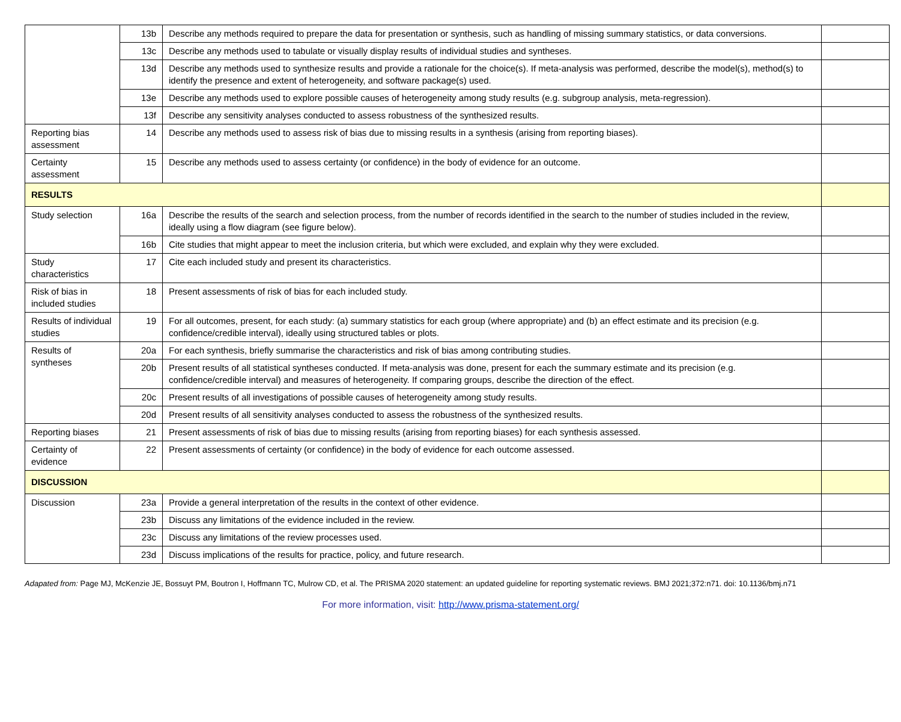| | 13b | Describe any methods required to prepare the data for presentation or synthesis, such as handling of missing summary statistics, or data conversions. | |
| | 13c | Describe any methods used to tabulate or visually display results of individual studies and syntheses. | |
| | 13d | Describe any methods used to synthesize results and provide a rationale for the choice(s). If meta-analysis was performed, describe the model(s), method(s) to identify the presence and extent of heterogeneity, and software package(s) used. | |
| | 13e | Describe any methods used to explore possible causes of heterogeneity among study results (e.g. subgroup analysis, meta-regression). | |
| | 13f | Describe any sensitivity analyses conducted to assess robustness of the synthesized results. | |
| Reporting bias assessment | 14 | Describe any methods used to assess risk of bias due to missing results in a synthesis (arising from reporting biases). | |
| Certainty assessment | 15 | Describe any methods used to assess certainty (or confidence) in the body of evidence for an outcome. | |
| RESULTS | | | |
| Study selection | 16a | Describe the results of the search and selection process, from the number of records identified in the search to the number of studies included in the review, ideally using a flow diagram (see figure below). | |
| | 16b | Cite studies that might appear to meet the inclusion criteria, but which were excluded, and explain why they were excluded. | |
| Study characteristics | 17 | Cite each included study and present its characteristics. | |
| Risk of bias in included studies | 18 | Present assessments of risk of bias for each included study. | |
| Results of individual studies | 19 | For all outcomes, present, for each study: (a) summary statistics for each group (where appropriate) and (b) an effect estimate and its precision (e.g. confidence/credible interval), ideally using structured tables or plots. | |
| Results of syntheses | 20a | For each synthesis, briefly summarise the characteristics and risk of bias among contributing studies. | |
| | 20b | Present results of all statistical syntheses conducted. If meta-analysis was done, present for each the summary estimate and its precision (e.g. confidence/credible interval) and measures of heterogeneity. If comparing groups, describe the direction of the effect. | |
| | 20c | Present results of all investigations of possible causes of heterogeneity among study results. | |
| | 20d | Present results of all sensitivity analyses conducted to assess the robustness of the synthesized results. | |
| Reporting biases | 21 | Present assessments of risk of bias due to missing results (arising from reporting biases) for each synthesis assessed. | |
| Certainty of evidence | 22 | Present assessments of certainty (or confidence) in the body of evidence for each outcome assessed. | |
| DISCUSSION | | | |
| Discussion | 23a | Provide a general interpretation of the results in the context of other evidence. | |
| | 23b | Discuss any limitations of the evidence included in the review. | |
| | 23c | Discuss any limitations of the review processes used. | |
| | 23d | Discuss implications of the results for practice, policy, and future research. | |
Adapated from: Page MJ, McKenzie JE, Bossuyt PM, Boutron I, Hoffmann TC, Mulrow CD, et al. The PRISMA 2020 statement: an updated guideline for reporting systematic reviews. BMJ 2021;372:n71. doi: 10.1136/bmj.n71
For more information, visit: http://www.prisma-statement.org/